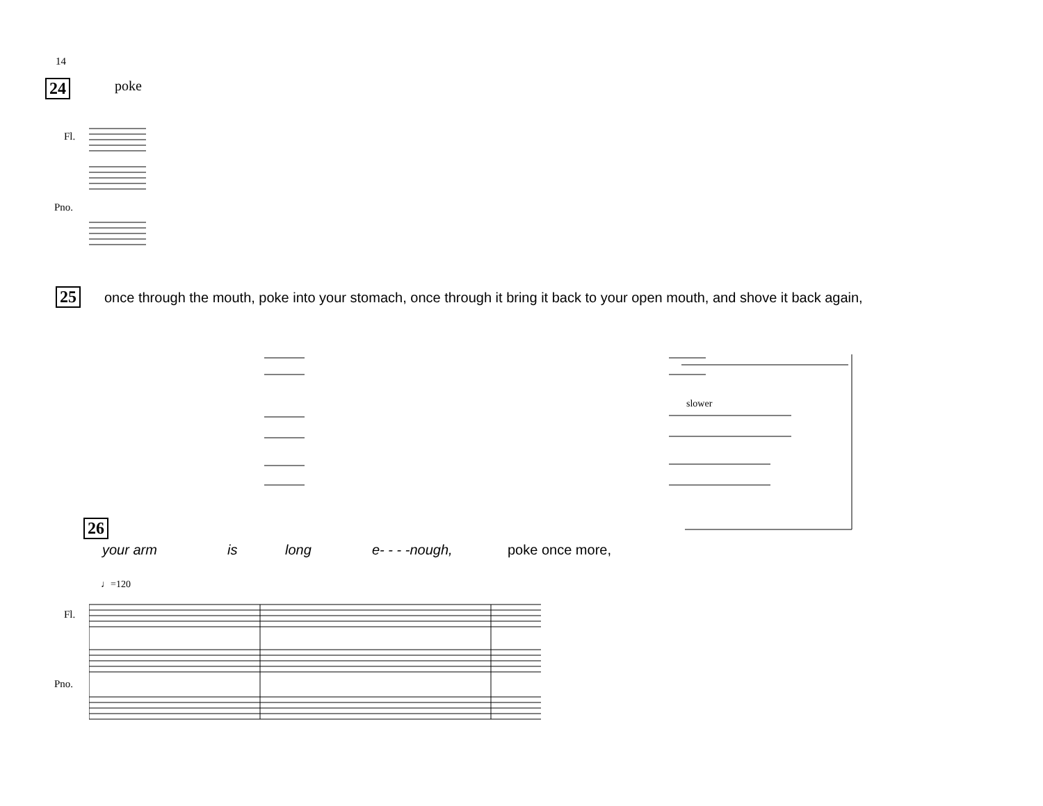14
24 poke
Fl.
Pno.
25 once through the mouth, poke into your stomach, once through it bring it back to your open mouth, and shove it back again,
slower
26
your arm is long e- - - -nough, poke once more,
♩=120
Fl.
Pno.